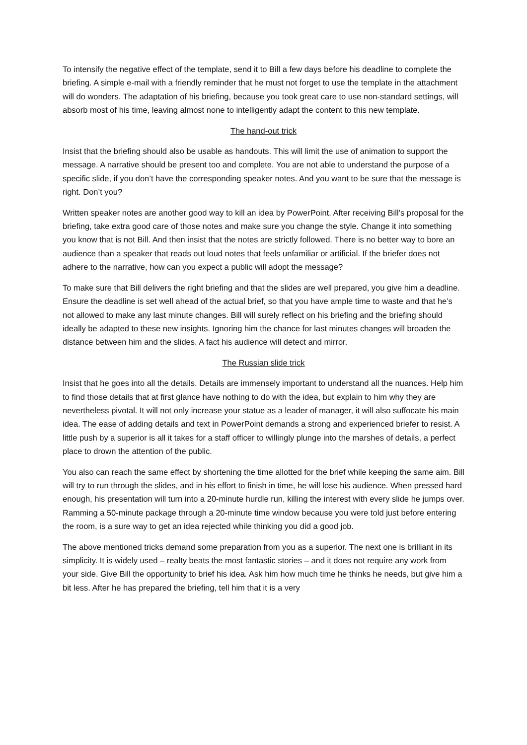To intensify the negative effect of the template, send it to Bill a few days before his deadline to complete the briefing. A simple e-mail with a friendly reminder that he must not forget to use the template in the attachment will do wonders. The adaptation of his briefing, because you took great care to use non-standard settings, will absorb most of his time, leaving almost none to intelligently adapt the content to this new template.
The hand-out trick
Insist that the briefing should also be usable as handouts. This will limit the use of animation to support the message. A narrative should be present too and complete. You are not able to understand the purpose of a specific slide, if you don’t have the corresponding speaker notes. And you want to be sure that the message is right. Don’t you?
Written speaker notes are another good way to kill an idea by PowerPoint. After receiving Bill’s proposal for the briefing, take extra good care of those notes and make sure you change the style. Change it into something you know that is not Bill. And then insist that the notes are strictly followed. There is no better way to bore an audience than a speaker that reads out loud notes that feels unfamiliar or artificial. If the briefer does not adhere to the narrative, how can you expect a public will adopt the message?
To make sure that Bill delivers the right briefing and that the slides are well prepared, you give him a deadline. Ensure the deadline is set well ahead of the actual brief, so that you have ample time to waste and that he’s not allowed to make any last minute changes. Bill will surely reflect on his briefing and the briefing should ideally be adapted to these new insights. Ignoring him the chance for last minutes changes will broaden the distance between him and the slides. A fact his audience will detect and mirror.
The Russian slide trick
Insist that he goes into all the details. Details are immensely important to understand all the nuances. Help him to find those details that at first glance have nothing to do with the idea, but explain to him why they are nevertheless pivotal. It will not only increase your statue as a leader of manager, it will also suffocate his main idea. The ease of adding details and text in PowerPoint demands a strong and experienced briefer to resist. A little push by a superior is all it takes for a staff officer to willingly plunge into the marshes of details, a perfect place to drown the attention of the public.
You also can reach the same effect by shortening the time allotted for the brief while keeping the same aim. Bill will try to run through the slides, and in his effort to finish in time, he will lose his audience. When pressed hard enough, his presentation will turn into a 20-minute hurdle run, killing the interest with every slide he jumps over. Ramming a 50-minute package through a 20-minute time window because you were told just before entering the room, is a sure way to get an idea rejected while thinking you did a good job.
The above mentioned tricks demand some preparation from you as a superior. The next one is brilliant in its simplicity. It is widely used – realty beats the most fantastic stories – and it does not require any work from your side. Give Bill the opportunity to brief his idea. Ask him how much time he thinks he needs, but give him a bit less. After he has prepared the briefing, tell him that it is a very